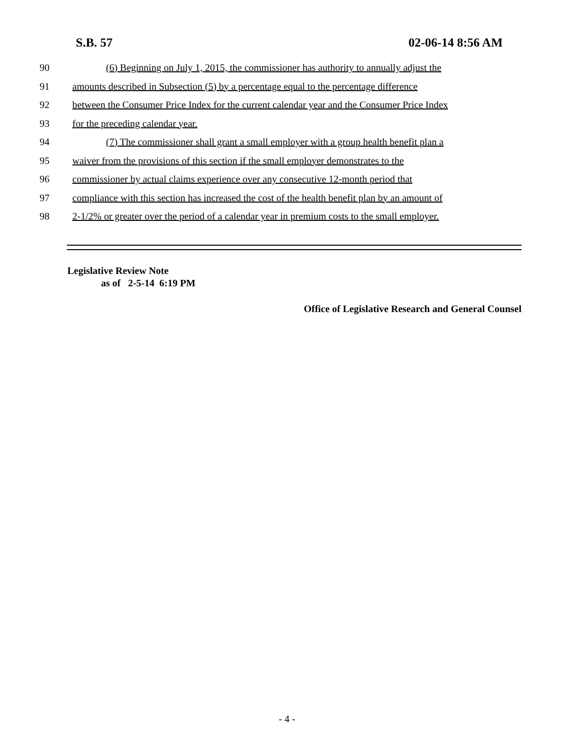S.B. 57 02-06-14 8:56 AM
90 (6) Beginning on July 1, 2015, the commissioner has authority to annually adjust the
91 amounts described in Subsection (5) by a percentage equal to the percentage difference
92 between the Consumer Price Index for the current calendar year and the Consumer Price Index
93 for the preceding calendar year.
94 (7) The commissioner shall grant a small employer with a group health benefit plan a
95 waiver from the provisions of this section if the small employer demonstrates to the
96 commissioner by actual claims experience over any consecutive 12-month period that
97 compliance with this section has increased the cost of the health benefit plan by an amount of
98 2-1/2% or greater over the period of a calendar year in premium costs to the small employer.
Legislative Review Note
as of 2-5-14 6:19 PM
Office of Legislative Research and General Counsel
- 4 -